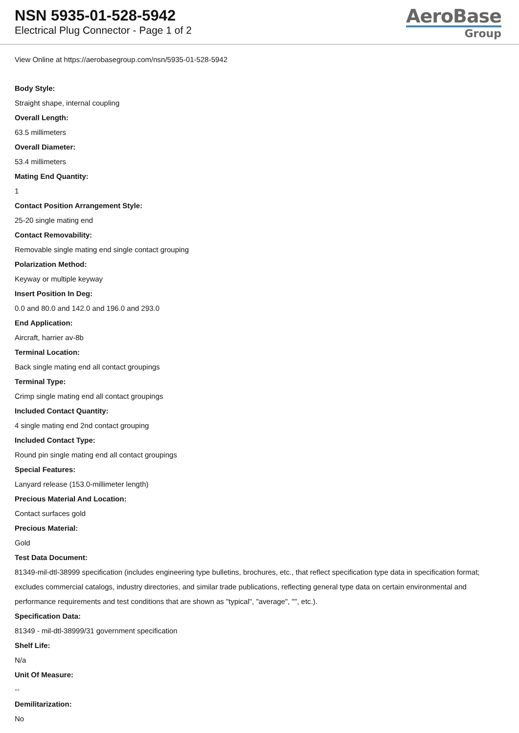NSN 5935-01-528-5942
Electrical Plug Connector - Page 1 of 2
AeroBase
Group
View Online at https://aerobasegroup.com/nsn/5935-01-528-5942
Body Style:
Straight shape, internal coupling
Overall Length:
63.5 millimeters
Overall Diameter:
53.4 millimeters
Mating End Quantity:
1
Contact Position Arrangement Style:
25-20 single mating end
Contact Removability:
Removable single mating end single contact grouping
Polarization Method:
Keyway or multiple keyway
Insert Position In Deg:
0.0 and 80.0 and 142.0 and 196.0 and 293.0
End Application:
Aircraft, harrier av-8b
Terminal Location:
Back single mating end all contact groupings
Terminal Type:
Crimp single mating end all contact groupings
Included Contact Quantity:
4 single mating end 2nd contact grouping
Included Contact Type:
Round pin single mating end all contact groupings
Special Features:
Lanyard release (153.0-millimeter length)
Precious Material And Location:
Contact surfaces gold
Precious Material:
Gold
Test Data Document:
81349-mil-dtl-38999 specification (includes engineering type bulletins, brochures, etc., that reflect specification type data in specification format; excludes commercial catalogs, industry directories, and similar trade publications, reflecting general type data on certain environmental and performance requirements and test conditions that are shown as "typical", "average", "", etc.).
Specification Data:
81349 - mil-dtl-38999/31 government specification
Shelf Life:
N/a
Unit Of Measure:
--
Demilitarization:
No